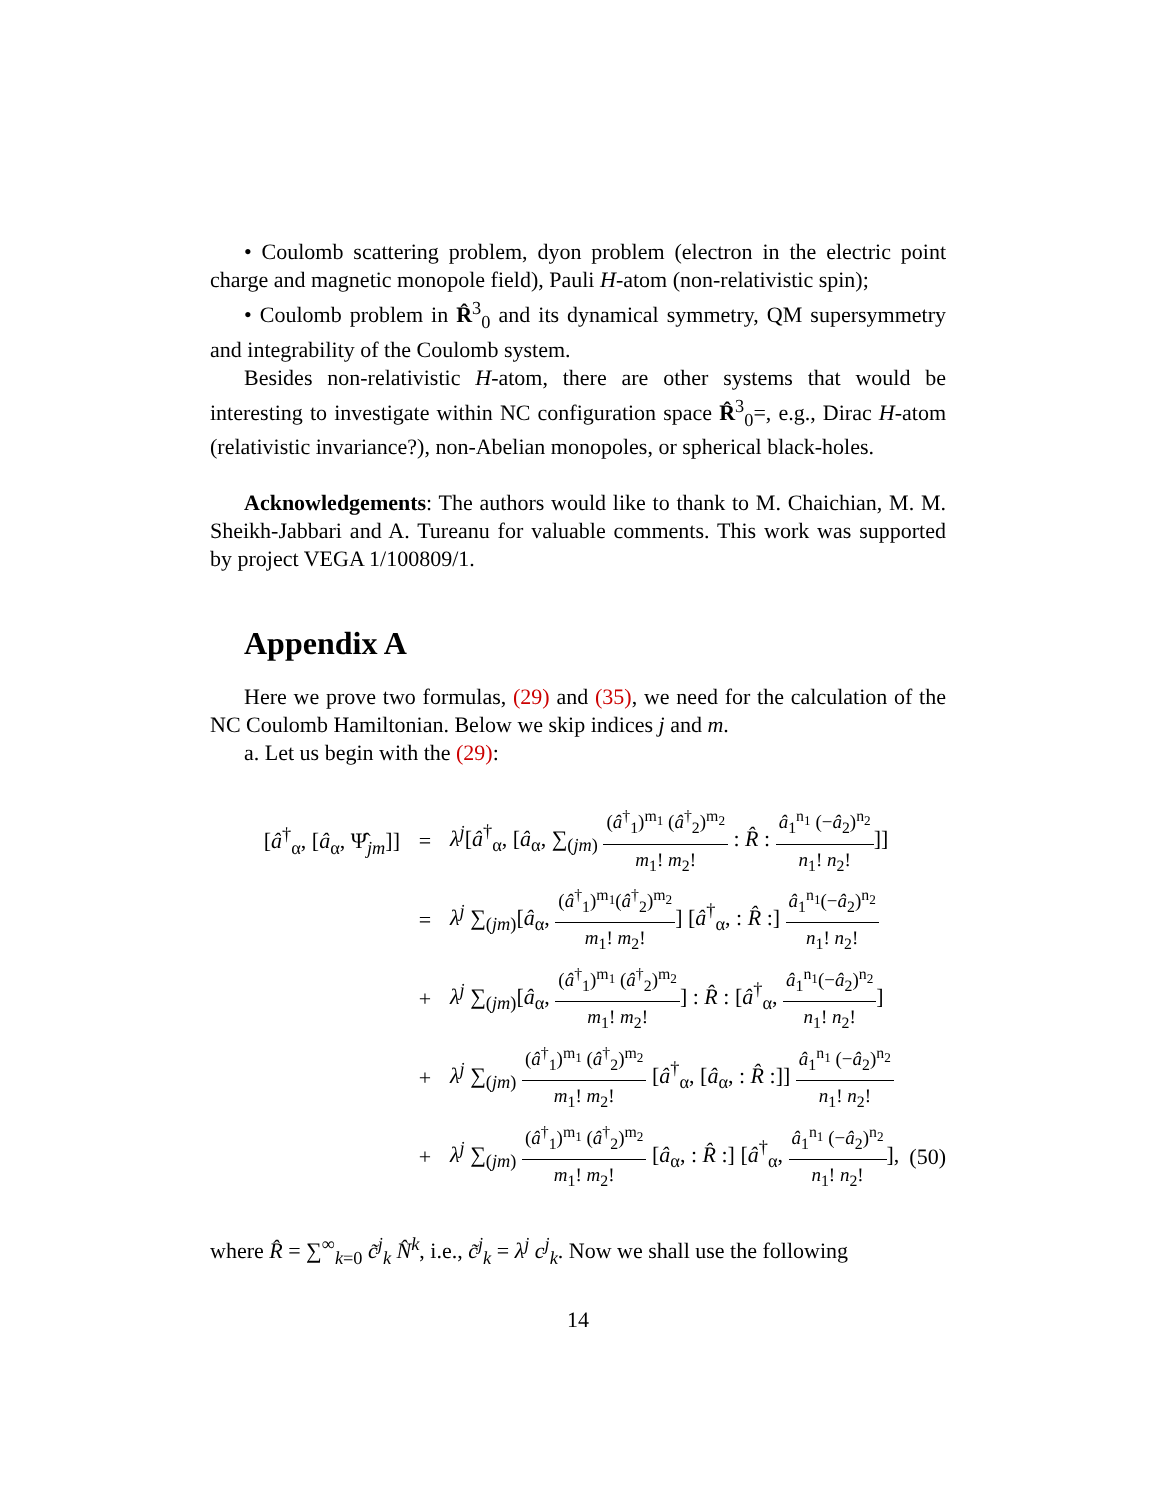• Coulomb scattering problem, dyon problem (electron in the electric point charge and magnetic monopole field), Pauli H-atom (non-relativistic spin);
• Coulomb problem in R̂<sup>3</sup><sub>0</sub> and its dynamical symmetry, QM supersymmetry and integrability of the Coulomb system.
Besides non-relativistic H-atom, there are other systems that would be interesting to investigate within NC configuration space R̂<sup>3</sup><sub>0</sub>=, e.g., Dirac H-atom (relativistic invariance?), non-Abelian monopoles, or spherical black-holes.
Acknowledgements: The authors would like to thank to M. Chaichian, M. M. Sheikh-Jabbari and A. Tureanu for valuable comments. This work was supported by project VEGA 1/100809/1.
Appendix A
Here we prove two formulas, (29) and (35), we need for the calculation of the NC Coulomb Hamiltonian. Below we skip indices j and m.
a. Let us begin with the (29):
[â<sup>†</sup><sub>α</sub>, [â<sub>α</sub>, Ψ̂<sub>jm</sub>]]
=
λ<sup>j</sup>[â<sup>†</sup><sub>α</sub>, [â<sub>α</sub>, ∑<sub>(jm)</sub> (â<sup>†</sup><sub>1</sub>)<sup>m<sub>1</sub></sup> (â<sup>†</sup><sub>2</sub>)<sup>m<sub>2</sub></sup> m<sub>1</sub>! m<sub>2</sub>! : R̂ : â<sub>1</sub><sup>n<sub>1</sub></sup> (−â<sub>2</sub>)<sup>n<sub>2</sub></sup> n<sub>1</sub>! n<sub>2</sub>!]]
=
λ<sup>j</sup> ∑<sub>(jm)</sub>[â<sub>α</sub>, (â<sup>†</sup><sub>1</sub>)<sup>m<sub>1</sub></sup>(â<sup>†</sup><sub>2</sub>)<sup>m<sub>2</sub></sup> m<sub>1</sub>! m<sub>2</sub>!] [â<sup>†</sup><sub>α</sub>, : R̂ :] â<sub>1</sub><sup>n<sub>1</sub></sup>(−â<sub>2</sub>)<sup>n<sub>2</sub></sup> n<sub>1</sub>! n<sub>2</sub>!
+
λ<sup>j</sup> ∑<sub>(jm)</sub>[â<sub>α</sub>, (â<sup>†</sup><sub>1</sub>)<sup>m<sub>1</sub></sup> (â<sup>†</sup><sub>2</sub>)<sup>m<sub>2</sub></sup> m<sub>1</sub>! m<sub>2</sub>!] : R̂ : [â<sup>†</sup><sub>α</sub>, â<sub>1</sub><sup>n<sub>1</sub></sup>(−â<sub>2</sub>)<sup>n<sub>2</sub></sup> n<sub>1</sub>! n<sub>2</sub>!]
+
λ<sup>j</sup> ∑<sub>(jm)</sub> (â<sup>†</sup><sub>1</sub>)<sup>m<sub>1</sub></sup> (â<sup>†</sup><sub>2</sub>)<sup>m<sub>2</sub></sup> m<sub>1</sub>! m<sub>2</sub>! [â<sup>†</sup><sub>α</sub>, [â<sub>α</sub>, : R̂ :]] â<sub>1</sub><sup>n<sub>1</sub></sup> (−â<sub>2</sub>)<sup>n<sub>2</sub></sup> n<sub>1</sub>! n<sub>2</sub>!
+
λ<sup>j</sup> ∑<sub>(jm)</sub> (â<sup>†</sup><sub>1</sub>)<sup>m<sub>1</sub></sup> (â<sup>†</sup><sub>2</sub>)<sup>m<sub>2</sub></sup> m<sub>1</sub>! m<sub>2</sub>! [â<sub>α</sub>, : R̂ :] [â<sup>†</sup><sub>α</sub>, â<sub>1</sub><sup>n<sub>1</sub></sup> (−â<sub>2</sub>)<sup>n<sub>2</sub></sup> n<sub>1</sub>! n<sub>2</sub>!],
(50)
where R̂ = ∑<sup>∞</sup><sub>k=0</sub> c̃<sup>j</sup><sub>k</sub> N̂<sup>k</sup>, i.e., c̃<sup>j</sup><sub>k</sub> = λ<sup>j</sup> c<sup>j</sup><sub>k</sub>. Now we shall use the following
14